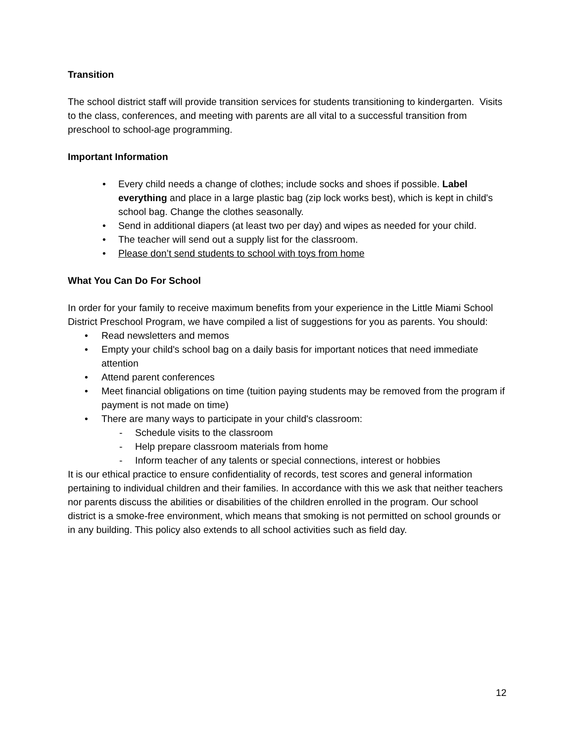Transition
The school district staff will provide transition services for students transitioning to kindergarten. Visits to the class, conferences, and meeting with parents are all vital to a successful transition from preschool to school-age programming.
Important Information
• Every child needs a change of clothes; include socks and shoes if possible. Label everything and place in a large plastic bag (zip lock works best), which is kept in child's school bag. Change the clothes seasonally.
• Send in additional diapers (at least two per day) and wipes as needed for your child.
• The teacher will send out a supply list for the classroom.
• Please don’t send students to school with toys from home
What You Can Do For School
In order for your family to receive maximum benefits from your experience in the Little Miami School District Preschool Program, we have compiled a list of suggestions for you as parents. You should:
• Read newsletters and memos
• Empty your child's school bag on a daily basis for important notices that need immediate attention
• Attend parent conferences
• Meet financial obligations on time (tuition paying students may be removed from the program if payment is not made on time)
• There are many ways to participate in your child's classroom:
- Schedule visits to the classroom
- Help prepare classroom materials from home
- Inform teacher of any talents or special connections, interest or hobbies
It is our ethical practice to ensure confidentiality of records, test scores and general information pertaining to individual children and their families. In accordance with this we ask that neither teachers nor parents discuss the abilities or disabilities of the children enrolled in the program. Our school district is a smoke-free environment, which means that smoking is not permitted on school grounds or in any building. This policy also extends to all school activities such as field day.
12